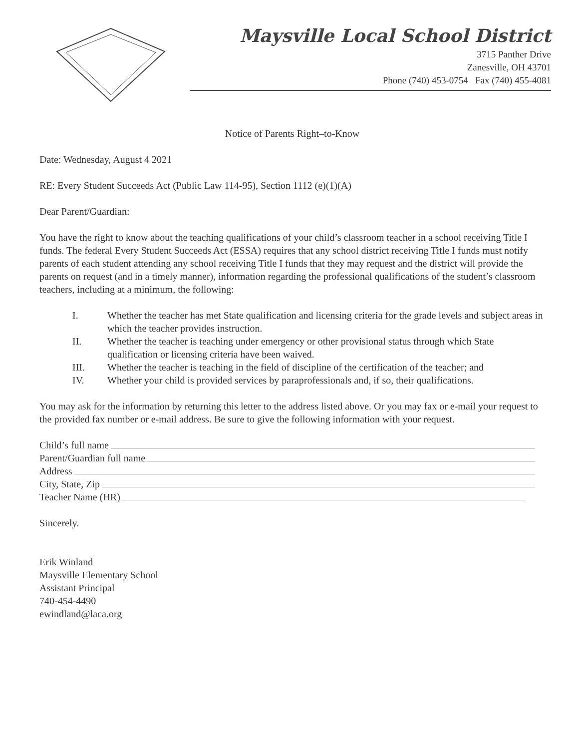Maysville Local School District
3715 Panther Drive
Zanesville, OH 43701
Phone (740) 453-0754 Fax (740) 455-4081
Notice of Parents Right–to-Know
Date: Wednesday, August 4 2021
RE: Every Student Succeeds Act (Public Law 114-95), Section 1112 (e)(1)(A)
Dear Parent/Guardian:
You have the right to know about the teaching qualifications of your child’s classroom teacher in a school receiving Title I funds. The federal Every Student Succeeds Act (ESSA) requires that any school district receiving Title I funds must notify parents of each student attending any school receiving Title I funds that they may request and the district will provide the parents on request (and in a timely manner), information regarding the professional qualifications of the student’s classroom teachers, including at a minimum, the following:
I. Whether the teacher has met State qualification and licensing criteria for the grade levels and subject areas in which the teacher provides instruction.
II. Whether the teacher is teaching under emergency or other provisional status through which State qualification or licensing criteria have been waived.
III. Whether the teacher is teaching in the field of discipline of the certification of the teacher; and
IV. Whether your child is provided services by paraprofessionals and, if so, their qualifications.
You may ask for the information by returning this letter to the address listed above. Or you may fax or e-mail your request to the provided fax number or e-mail address. Be sure to give the following information with your request.
Child’s full name
Parent/Guardian full name
Address
City, State, Zip
Teacher Name (HR)
Sincerely.
Erik Winland
Maysville Elementary School
Assistant Principal
740-454-4490
ewindland@laca.org